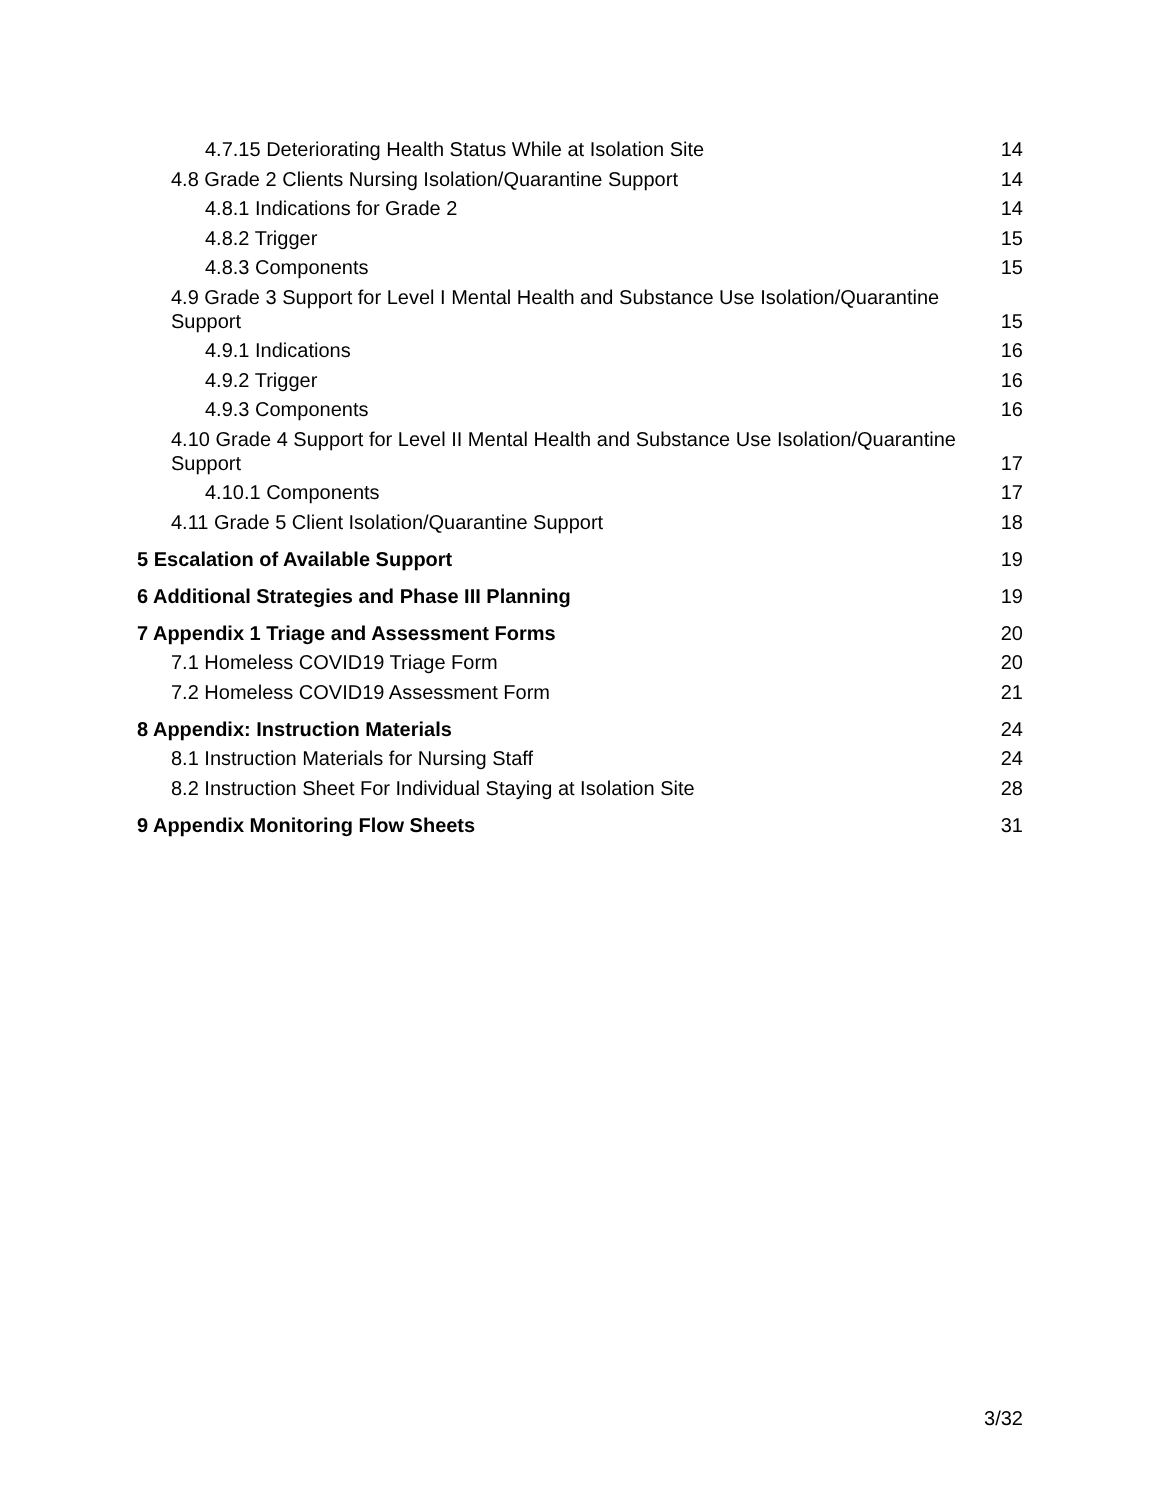4.7.15 Deteriorating Health Status While at Isolation Site 14
4.8 Grade 2 Clients Nursing Isolation/Quarantine Support 14
4.8.1 Indications for Grade 2 14
4.8.2 Trigger 15
4.8.3 Components 15
4.9 Grade 3 Support for Level I Mental Health and Substance Use Isolation/Quarantine Support 15
4.9.1 Indications 16
4.9.2 Trigger 16
4.9.3 Components 16
4.10 Grade 4 Support for Level II Mental Health and Substance Use Isolation/Quarantine Support 17
4.10.1 Components 17
4.11 Grade 5 Client Isolation/Quarantine Support 18
5 Escalation of Available Support 19
6 Additional Strategies and Phase III Planning 19
7 Appendix 1 Triage and Assessment Forms 20
7.1 Homeless COVID19 Triage Form 20
7.2 Homeless COVID19 Assessment Form 21
8 Appendix: Instruction Materials 24
8.1 Instruction Materials for Nursing Staff 24
8.2 Instruction Sheet For Individual Staying at Isolation Site 28
9 Appendix Monitoring Flow Sheets 31
3/32